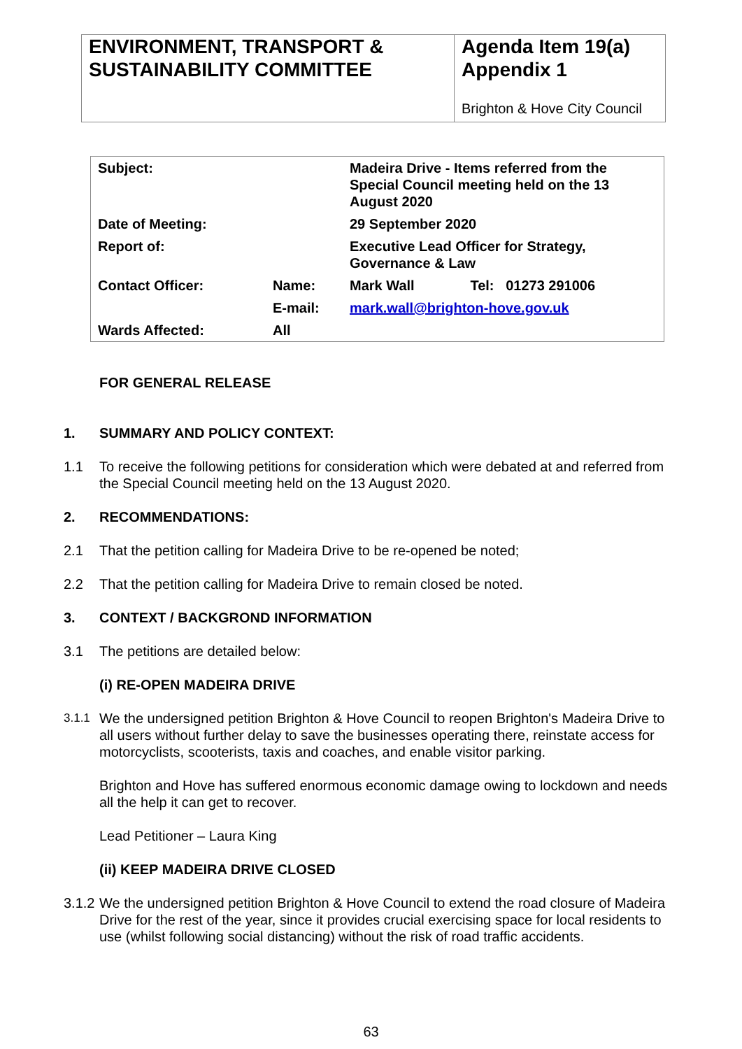ENVIRONMENT, TRANSPORT & SUSTAINABILITY COMMITTEE
Agenda Item 19(a)
Appendix 1
Brighton & Hove City Council
| Subject: | | Madeira Drive - Items referred from the Special Council meeting held on the 13 August 2020 | |
| Date of Meeting: | | 29 September 2020 | |
| Report of: | | Executive Lead Officer for Strategy, Governance & Law | |
| Contact Officer: | Name: | Mark Wall | Tel: 01273 291006 |
| | E-mail: | mark.wall@brighton-hove.gov.uk | |
| Wards Affected: | All | | |
FOR GENERAL RELEASE
1. SUMMARY AND POLICY CONTEXT:
1.1 To receive the following petitions for consideration which were debated at and referred from the Special Council meeting held on the 13 August 2020.
2. RECOMMENDATIONS:
2.1 That the petition calling for Madeira Drive to be re-opened be noted;
2.2 That the petition calling for Madeira Drive to remain closed be noted.
3. CONTEXT / BACKGROND INFORMATION
3.1 The petitions are detailed below:
(i) RE-OPEN MADEIRA DRIVE
3.1.1 We the undersigned petition Brighton & Hove Council to reopen Brighton's Madeira Drive to all users without further delay to save the businesses operating there, reinstate access for motorcyclists, scooterists, taxis and coaches, and enable visitor parking.
Brighton and Hove has suffered enormous economic damage owing to lockdown and needs all the help it can get to recover.
Lead Petitioner – Laura King
(ii) KEEP MADEIRA DRIVE CLOSED
3.1.2 We the undersigned petition Brighton & Hove Council to extend the road closure of Madeira Drive for the rest of the year, since it provides crucial exercising space for local residents to use (whilst following social distancing) without the risk of road traffic accidents.
63